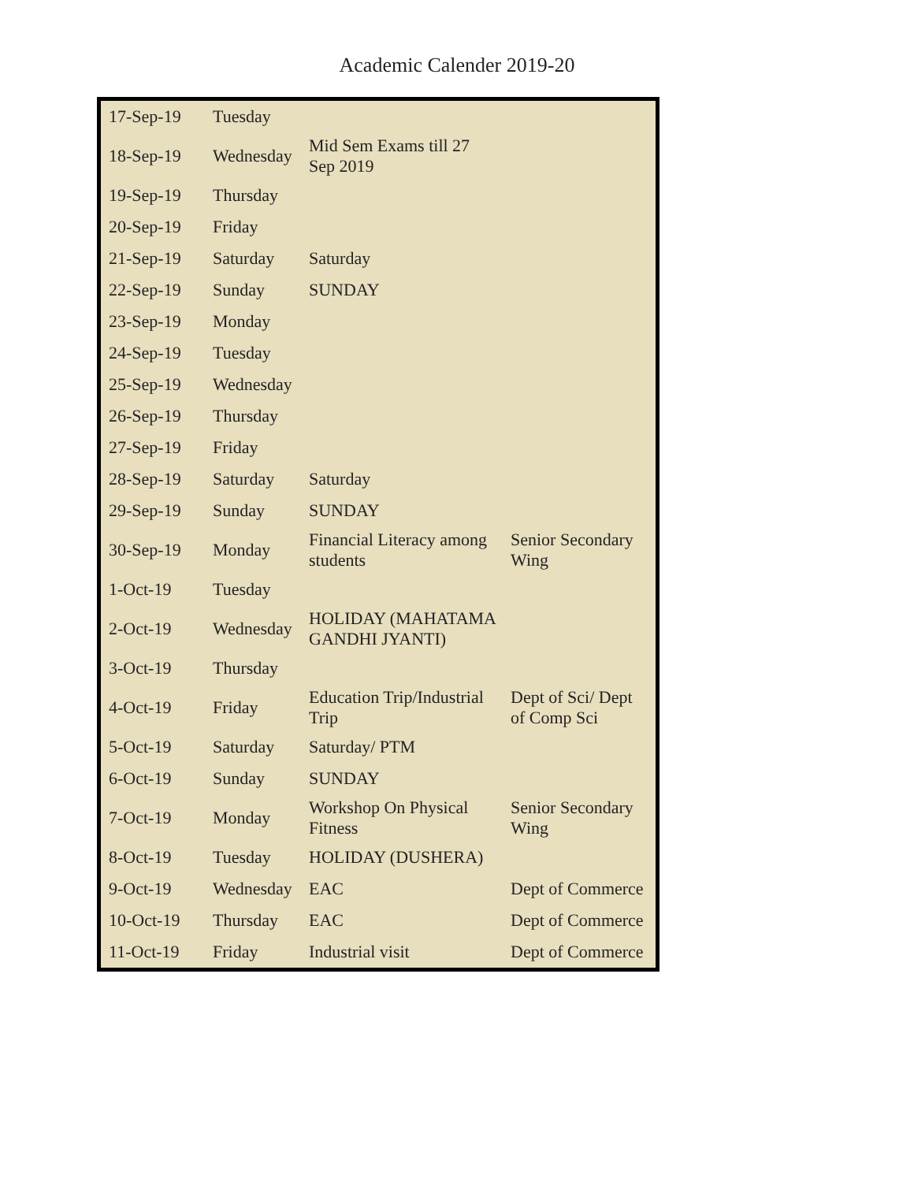Academic Calender 2019-20
| 17-Sep-19 | Tuesday | | |
| 18-Sep-19 | Wednesday | Mid Sem Exams till 27 Sep 2019 | |
| 19-Sep-19 | Thursday | | |
| 20-Sep-19 | Friday | | |
| 21-Sep-19 | Saturday | Saturday | |
| 22-Sep-19 | Sunday | SUNDAY | |
| 23-Sep-19 | Monday | | |
| 24-Sep-19 | Tuesday | | |
| 25-Sep-19 | Wednesday | | |
| 26-Sep-19 | Thursday | | |
| 27-Sep-19 | Friday | | |
| 28-Sep-19 | Saturday | Saturday | |
| 29-Sep-19 | Sunday | SUNDAY | |
| 30-Sep-19 | Monday | Financial Literacy among students | Senior Secondary Wing |
| 1-Oct-19 | Tuesday | | |
| 2-Oct-19 | Wednesday | HOLIDAY (MAHATAMA GANDHI JYANTI) | |
| 3-Oct-19 | Thursday | | |
| 4-Oct-19 | Friday | Education Trip/Industrial Trip | Dept of Sci/ Dept of Comp Sci |
| 5-Oct-19 | Saturday | Saturday/ PTM | |
| 6-Oct-19 | Sunday | SUNDAY | |
| 7-Oct-19 | Monday | Workshop On Physical Fitness | Senior Secondary Wing |
| 8-Oct-19 | Tuesday | HOLIDAY (DUSHERA) | |
| 9-Oct-19 | Wednesday | EAC | Dept of Commerce |
| 10-Oct-19 | Thursday | EAC | Dept of Commerce |
| 11-Oct-19 | Friday | Industrial visit | Dept of Commerce |